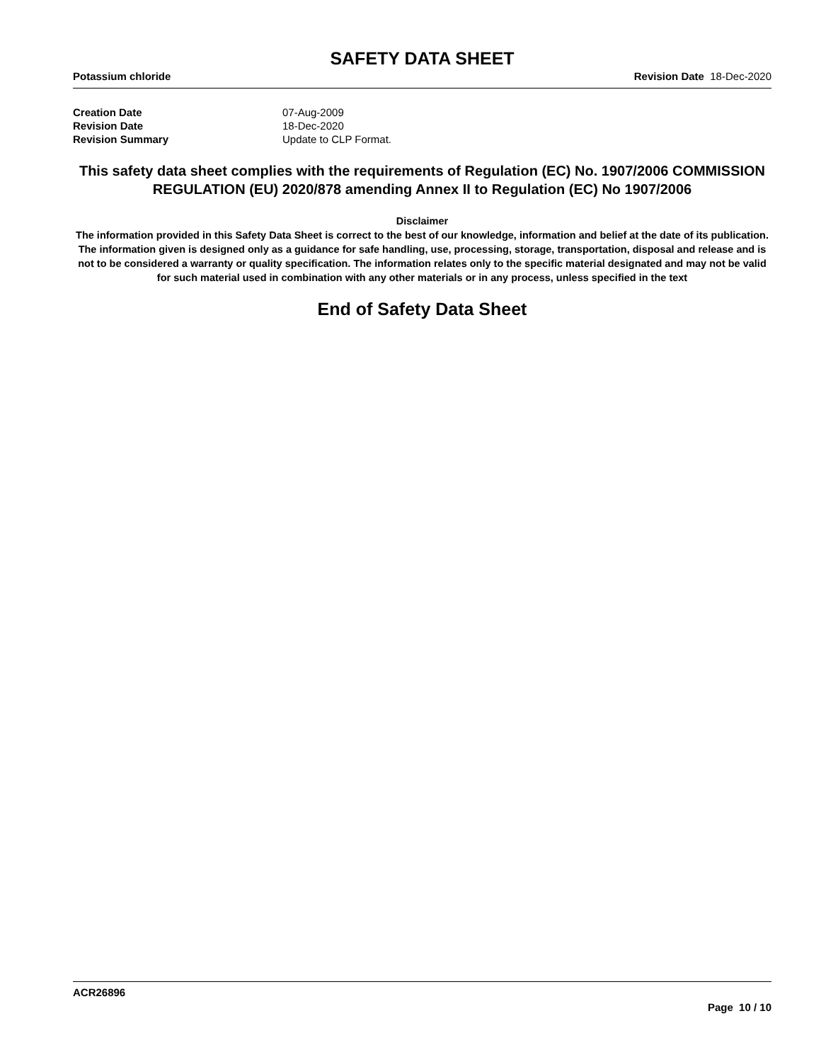SAFETY DATA SHEET
Potassium chloride Revision Date 18-Dec-2020
Creation Date 07-Aug-2009
Revision Date 18-Dec-2020
Revision Summary Update to CLP Format.
This safety data sheet complies with the requirements of Regulation (EC) No. 1907/2006 COMMISSION REGULATION (EU) 2020/878 amending Annex II to Regulation (EC) No 1907/2006
Disclaimer
The information provided in this Safety Data Sheet is correct to the best of our knowledge, information and belief at the date of its publication. The information given is designed only as a guidance for safe handling, use, processing, storage, transportation, disposal and release and is not to be considered a warranty or quality specification. The information relates only to the specific material designated and may not be valid for such material used in combination with any other materials or in any process, unless specified in the text
End of Safety Data Sheet
ACR26896
Page 10 / 10